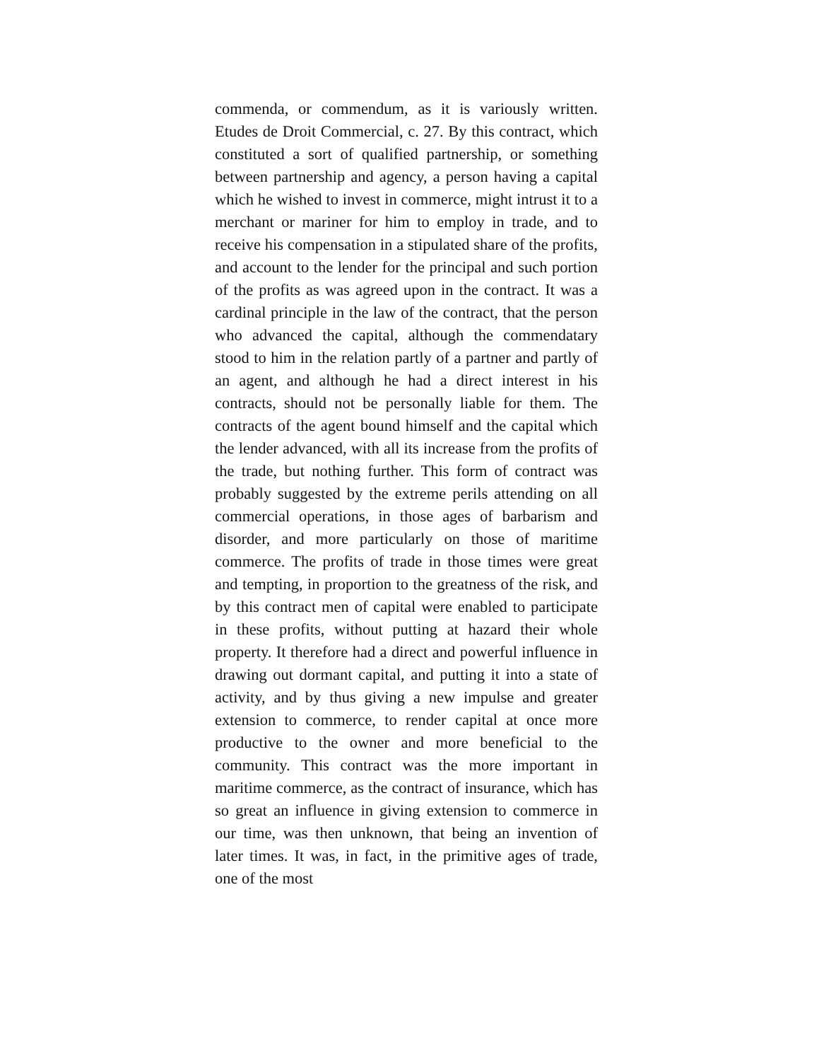commenda, or commendum, as it is variously written. Etudes de Droit Commercial, c. 27. By this contract, which constituted a sort of qualified partnership, or something between partnership and agency, a person having a capital which he wished to invest in commerce, might intrust it to a merchant or mariner for him to employ in trade, and to receive his compensation in a stipulated share of the profits, and account to the lender for the principal and such portion of the profits as was agreed upon in the contract. It was a cardinal principle in the law of the contract, that the person who advanced the capital, although the commendatary stood to him in the relation partly of a partner and partly of an agent, and although he had a direct interest in his contracts, should not be personally liable for them. The contracts of the agent bound himself and the capital which the lender advanced, with all its increase from the profits of the trade, but nothing further. This form of contract was probably suggested by the extreme perils attending on all commercial operations, in those ages of barbarism and disorder, and more particularly on those of maritime commerce. The profits of trade in those times were great and tempting, in proportion to the greatness of the risk, and by this contract men of capital were enabled to participate in these profits, without putting at hazard their whole property. It therefore had a direct and powerful influence in drawing out dormant capital, and putting it into a state of activity, and by thus giving a new impulse and greater extension to commerce, to render capital at once more productive to the owner and more beneficial to the community. This contract was the more important in maritime commerce, as the contract of insurance, which has so great an influence in giving extension to commerce in our time, was then unknown, that being an invention of later times. It was, in fact, in the primitive ages of trade, one of the most